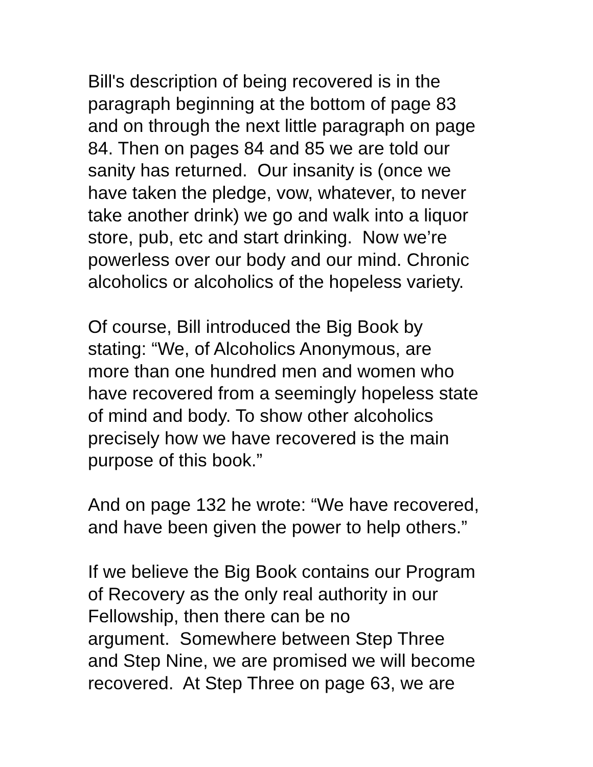Bill's description of being recovered is in the
paragraph beginning at the bottom of page 83
and on through the next little paragraph on page
84. Then on pages 84 and 85 we are told our
sanity has returned. Our insanity is (once we
have taken the pledge, vow, whatever, to never
take another drink) we go and walk into a liquor
store, pub, etc and start drinking. Now we’re
powerless over our body and our mind. Chronic
alcoholics or alcoholics of the hopeless variety.
Of course, Bill introduced the Big Book by
stating: “We, of Alcoholics Anonymous, are
more than one hundred men and women who
have recovered from a seemingly hopeless state
of mind and body. To show other alcoholics
precisely how we have recovered is the main
purpose of this book.”
And on page 132 he wrote: “We have recovered,
and have been given the power to help others.”
If we believe the Big Book contains our Program
of Recovery as the only real authority in our
Fellowship, then there can be no
argument. Somewhere between Step Three
and Step Nine, we are promised we will become
recovered. At Step Three on page 63, we are